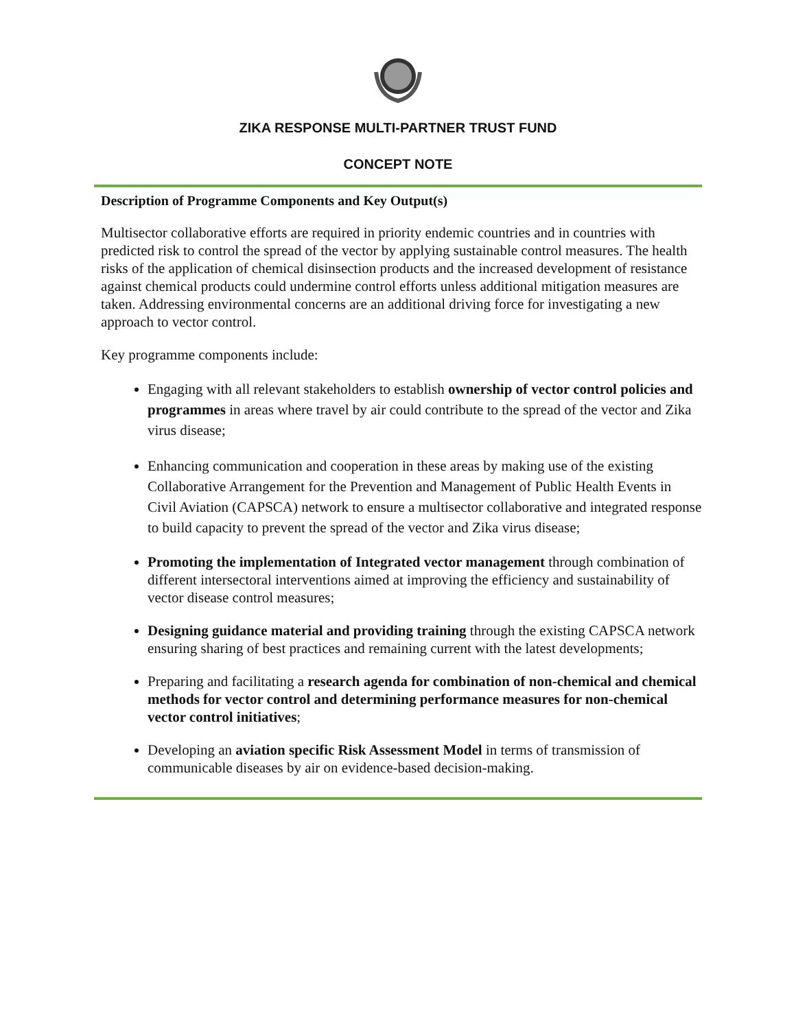ZIKA RESPONSE MULTI-PARTNER TRUST FUND
CONCEPT NOTE
Description of Programme Components and Key Output(s)
Multisector collaborative efforts are required in priority endemic countries and in countries with predicted risk to control the spread of the vector by applying sustainable control measures. The health risks of the application of chemical disinsection products and the increased development of resistance against chemical products could undermine control efforts unless additional mitigation measures are taken. Addressing environmental concerns are an additional driving force for investigating a new approach to vector control.
Key programme components include:
Engaging with all relevant stakeholders to establish ownership of vector control policies and programmes in areas where travel by air could contribute to the spread of the vector and Zika virus disease;
Enhancing communication and cooperation in these areas by making use of the existing Collaborative Arrangement for the Prevention and Management of Public Health Events in Civil Aviation (CAPSCA) network to ensure a multisector collaborative and integrated response to build capacity to prevent the spread of the vector and Zika virus disease;
Promoting the implementation of Integrated vector management through combination of different intersectoral interventions aimed at improving the efficiency and sustainability of vector disease control measures;
Designing guidance material and providing training through the existing CAPSCA network ensuring sharing of best practices and remaining current with the latest developments;
Preparing and facilitating a research agenda for combination of non-chemical and chemical methods for vector control and determining performance measures for non-chemical vector control initiatives;
Developing an aviation specific Risk Assessment Model in terms of transmission of communicable diseases by air on evidence-based decision-making.